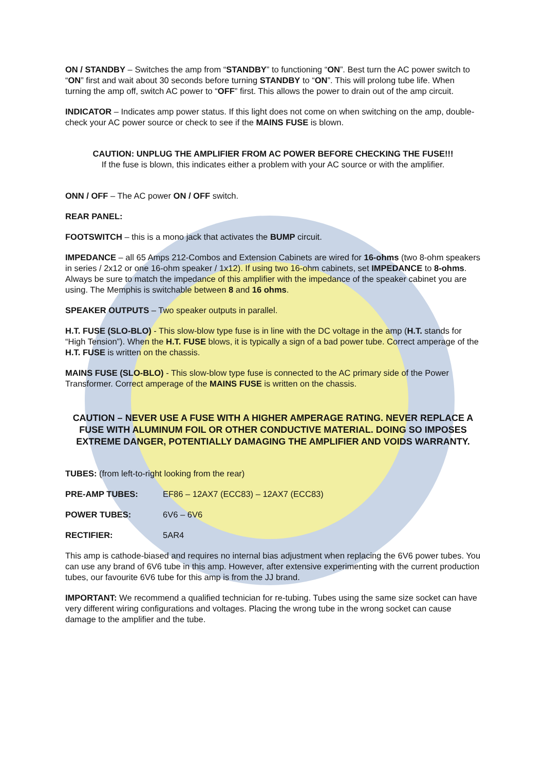ON / STANDBY – Switches the amp from “STANDBY” to functioning “ON”. Best turn the AC power switch to “ON” first and wait about 30 seconds before turning STANDBY to “ON”. This will prolong tube life. When turning the amp off, switch AC power to “OFF” first. This allows the power to drain out of the amp circuit.
INDICATOR – Indicates amp power status. If this light does not come on when switching on the amp, double-check your AC power source or check to see if the MAINS FUSE is blown.
CAUTION: UNPLUG THE AMPLIFIER FROM AC POWER BEFORE CHECKING THE FUSE!!!
If the fuse is blown, this indicates either a problem with your AC source or with the amplifier.
ONN / OFF – The AC power ON / OFF switch.
REAR PANEL:
FOOTSWITCH – this is a mono jack that activates the BUMP circuit.
IMPEDANCE – all 65 Amps 212-Combos and Extension Cabinets are wired for 16-ohms (two 8-ohm speakers in series / 2x12 or one 16-ohm speaker / 1x12). If using two 16-ohm cabinets, set IMPEDANCE to 8-ohms. Always be sure to match the impedance of this amplifier with the impedance of the speaker cabinet you are using. The Memphis is switchable between 8 and 16 ohms.
SPEAKER OUTPUTS – Two speaker outputs in parallel.
H.T. FUSE (SLO-BLO) - This slow-blow type fuse is in line with the DC voltage in the amp (H.T. stands for “High Tension”). When the H.T. FUSE blows, it is typically a sign of a bad power tube. Correct amperage of the H.T. FUSE is written on the chassis.
MAINS FUSE (SLO-BLO) - This slow-blow type fuse is connected to the AC primary side of the Power Transformer. Correct amperage of the MAINS FUSE is written on the chassis.
CAUTION – NEVER USE A FUSE WITH A HIGHER AMPERAGE RATING. NEVER REPLACE A FUSE WITH ALUMINUM FOIL OR OTHER CONDUCTIVE MATERIAL. DOING SO IMPOSES EXTREME DANGER, POTENTIALLY DAMAGING THE AMPLIFIER AND VOIDS WARRANTY.
TUBES: (from left-to-right looking from the rear)
PRE-AMP TUBES: EF86 – 12AX7 (ECC83) – 12AX7 (ECC83)
POWER TUBES: 6V6 – 6V6
RECTIFIER: 5AR4
This amp is cathode-biased and requires no internal bias adjustment when replacing the 6V6 power tubes. You can use any brand of 6V6 tube in this amp. However, after extensive experimenting with the current production tubes, our favourite 6V6 tube for this amp is from the JJ brand.
IMPORTANT: We recommend a qualified technician for re-tubing. Tubes using the same size socket can have very different wiring configurations and voltages. Placing the wrong tube in the wrong socket can cause damage to the amplifier and the tube.